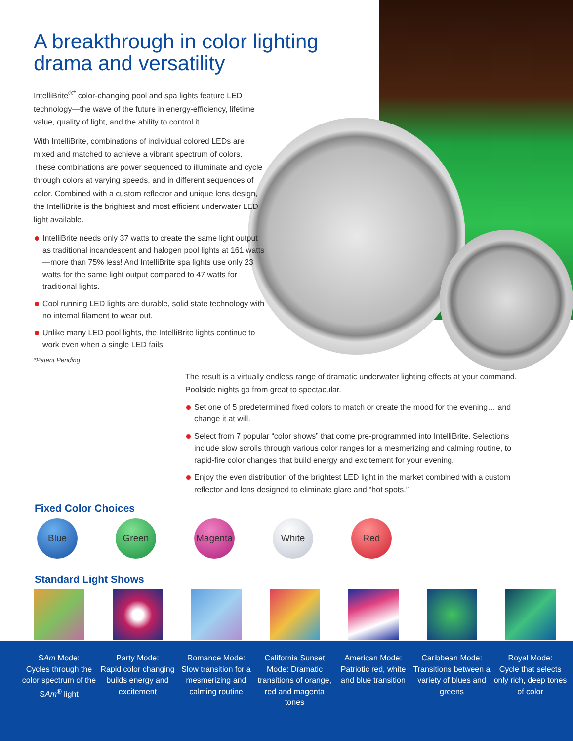A breakthrough in color lighting drama and versatility
IntelliBrite<sup>®*</sup> color-changing pool and spa lights feature LED technology—the wave of the future in energy-efficiency, lifetime value, quality of light, and the ability to control it.
With IntelliBrite, combinations of individual colored LEDs are mixed and matched to achieve a vibrant spectrum of colors. These combinations are power sequenced to illuminate and cycle through colors at varying speeds, and in different sequences of color. Combined with a custom reflector and unique lens design, the IntelliBrite is the brightest and most efficient underwater LED light available.
IntelliBrite needs only 37 watts to create the same light output as traditional incandescent and halogen pool lights at 161 watts—more than 75% less! And IntelliBrite spa lights use only 23 watts for the same light output compared to 47 watts for traditional lights.
Cool running LED lights are durable, solid state technology with no internal filament to wear out.
Unlike many LED pool lights, the IntelliBrite lights continue to work even when a single LED fails.
*Patent Pending
The result is a virtually endless range of dramatic underwater lighting effects at your command. Poolside nights go from great to spectacular.
Set one of 5 predetermined fixed colors to match or create the mood for the evening… and change it at will.
Select from 7 popular “color shows” that come pre-programmed into IntelliBrite. Selections include slow scrolls through various color ranges for a mesmerizing and calming routine, to rapid-fire color changes that build energy and excitement for your evening.
Enjoy the even distribution of the brightest LED light in the market combined with a custom reflector and lens designed to eliminate glare and “hot spots.”
Fixed Color Choices
Blue Green Magenta White Red
Standard Light Shows
SAm Mode:
Cycles through the color spectrum of the SAm<sup>®</sup> light
Party Mode:
Rapid color changing builds energy and excitement
Romance Mode:
Slow transition for a mesmerizing and calming routine
California Sunset Mode: Dramatic transitions of orange, red and magenta tones
American Mode:
Patriotic red, white and blue transition
Caribbean Mode:
Transitions between a variety of blues and greens
Royal Mode:
Cycle that selects only rich, deep tones of color